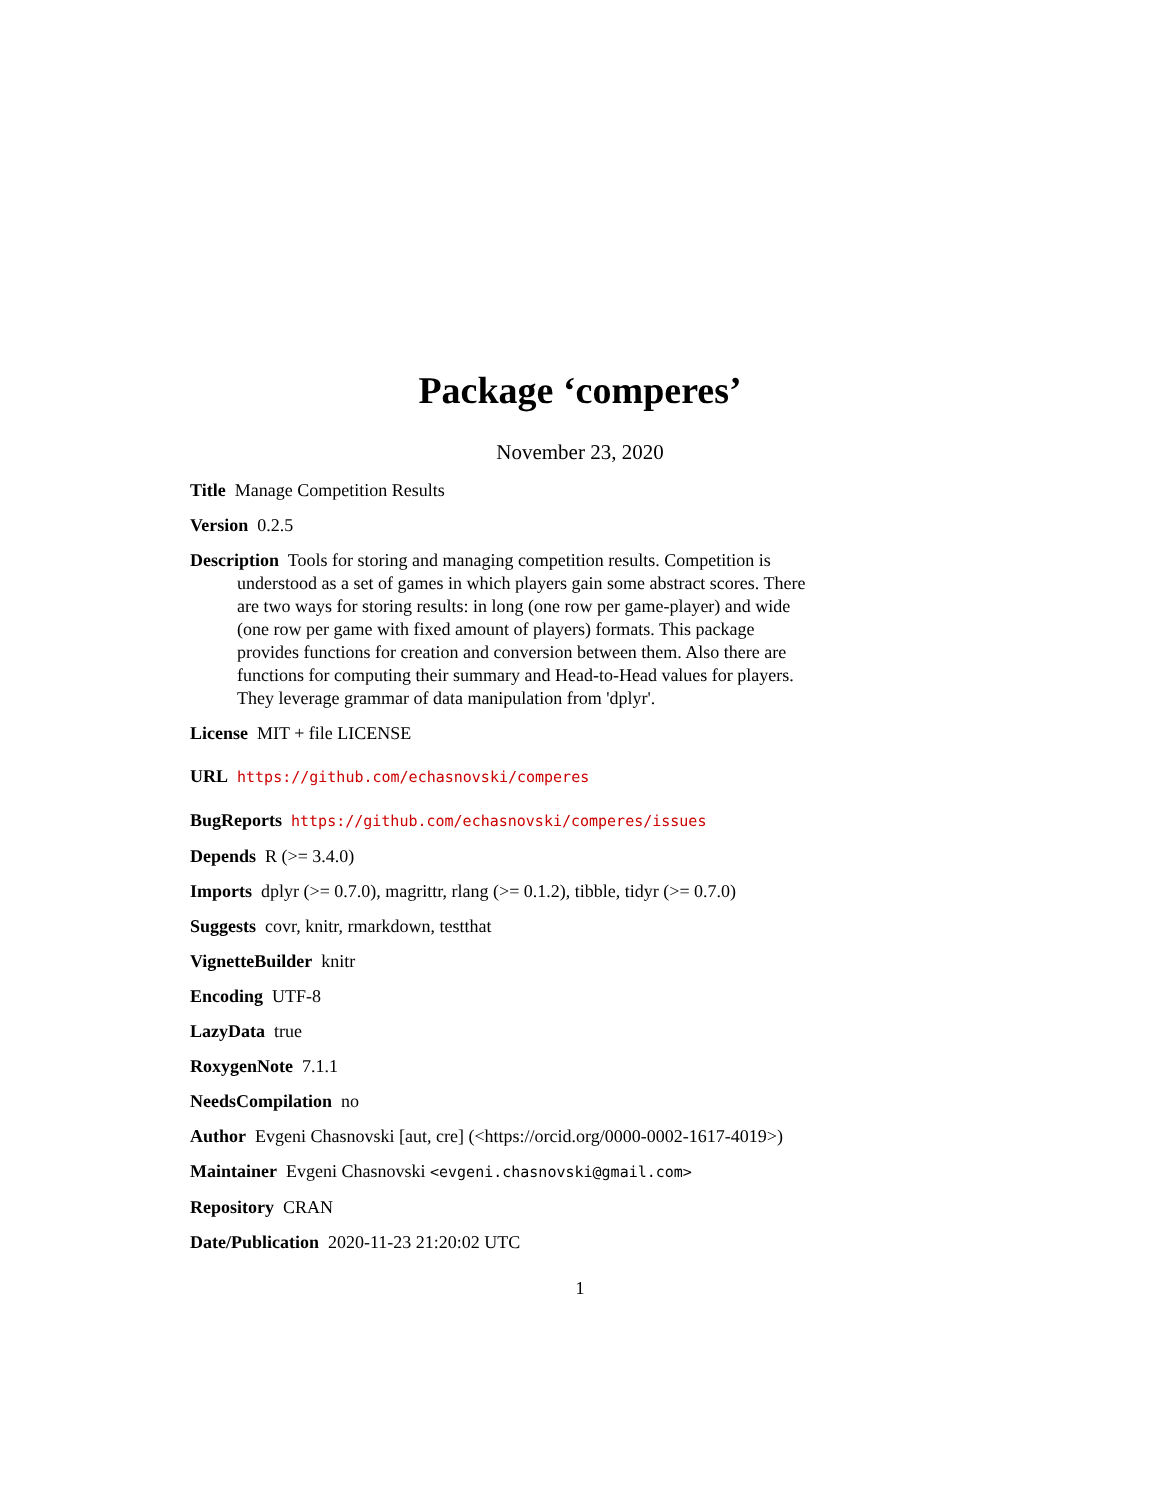Package ‘comperes’
November 23, 2020
Title Manage Competition Results
Version 0.2.5
Description Tools for storing and managing competition results. Competition is understood as a set of games in which players gain some abstract scores. There are two ways for storing results: in long (one row per game-player) and wide (one row per game with fixed amount of players) formats. This package provides functions for creation and conversion between them. Also there are functions for computing their summary and Head-to-Head values for players. They leverage grammar of data manipulation from 'dplyr'.
License MIT + file LICENSE
URL https://github.com/echasnovski/comperes
BugReports https://github.com/echasnovski/comperes/issues
Depends R (>= 3.4.0)
Imports dplyr (>= 0.7.0), magrittr, rlang (>= 0.1.2), tibble, tidyr (>= 0.7.0)
Suggests covr, knitr, rmarkdown, testthat
VignetteBuilder knitr
Encoding UTF-8
LazyData true
RoxygenNote 7.1.1
NeedsCompilation no
Author Evgeni Chasnovski [aut, cre] (<https://orcid.org/0000-0002-1617-4019>)
Maintainer Evgeni Chasnovski <evgeni.chasnovski@gmail.com>
Repository CRAN
Date/Publication 2020-11-23 21:20:02 UTC
1